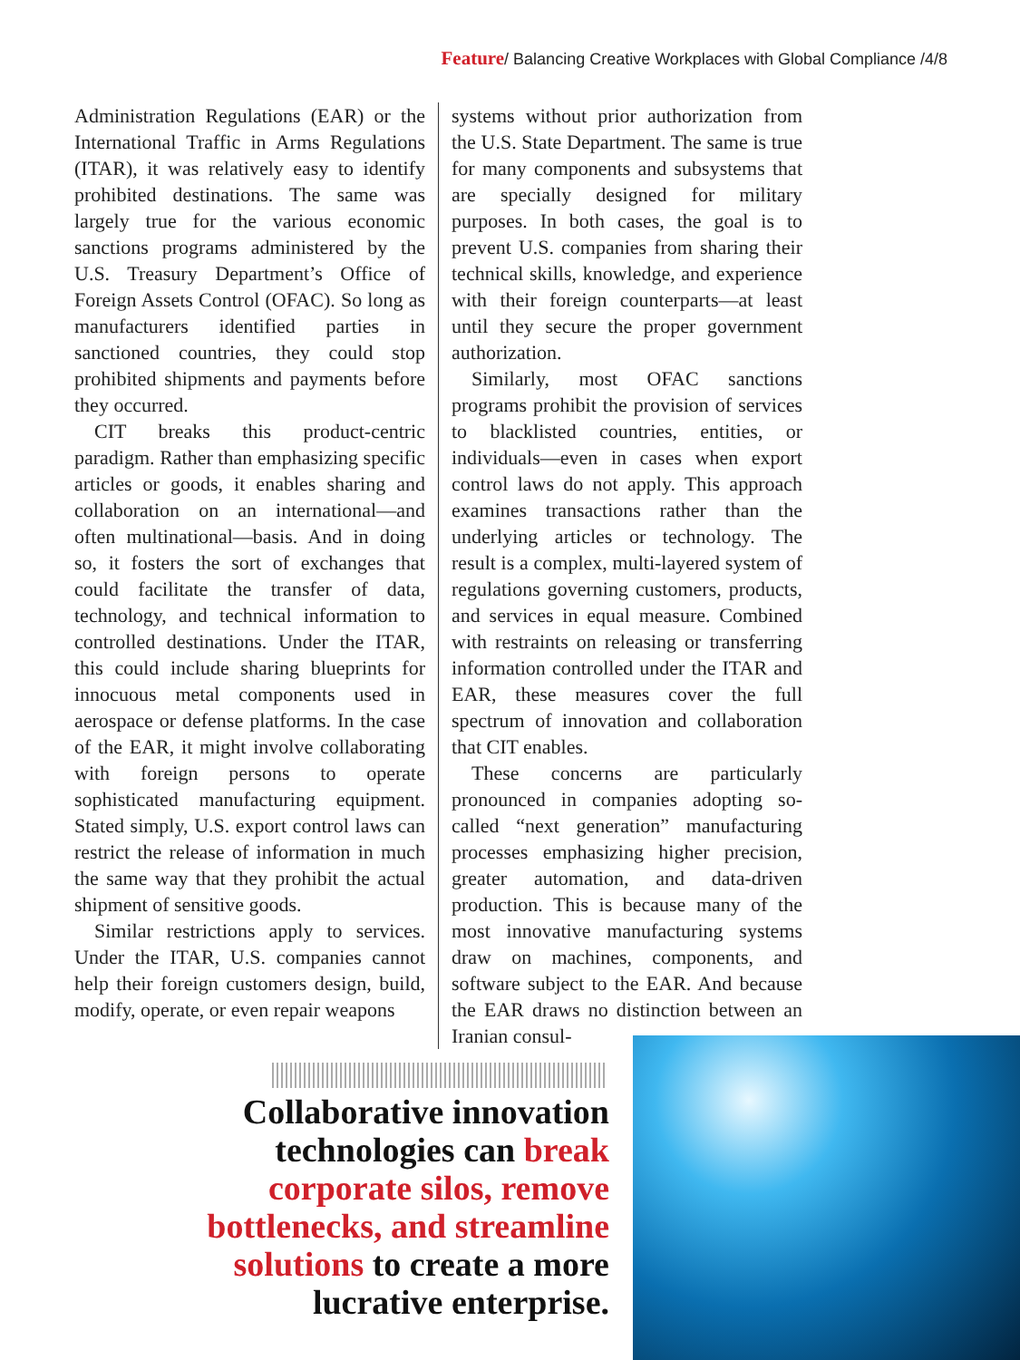Feature/ Balancing Creative Workplaces with Global Compliance /4/8
Administration Regulations (EAR) or the International Traffic in Arms Regulations (ITAR), it was relatively easy to identify prohibited destinations. The same was largely true for the various economic sanctions programs administered by the U.S. Treasury Department’s Office of Foreign Assets Control (OFAC). So long as manufacturers identified parties in sanctioned countries, they could stop prohibited shipments and payments before they occurred.
CIT breaks this product-centric paradigm. Rather than emphasizing specific articles or goods, it enables sharing and collaboration on an international—and often multinational—basis. And in doing so, it fosters the sort of exchanges that could facilitate the transfer of data, technology, and technical information to controlled destinations. Under the ITAR, this could include sharing blueprints for innocuous metal components used in aerospace or defense platforms. In the case of the EAR, it might involve collaborating with foreign persons to operate sophisticated manufacturing equipment. Stated simply, U.S. export control laws can restrict the release of information in much the same way that they prohibit the actual shipment of sensitive goods.
Similar restrictions apply to services. Under the ITAR, U.S. companies cannot help their foreign customers design, build, modify, operate, or even repair weapons
systems without prior authorization from the U.S. State Department. The same is true for many components and subsystems that are specially designed for military purposes. In both cases, the goal is to prevent U.S. companies from sharing their technical skills, knowledge, and experience with their foreign counterparts—at least until they secure the proper government authorization.
Similarly, most OFAC sanctions programs prohibit the provision of services to blacklisted countries, entities, or individuals—even in cases when export control laws do not apply. This approach examines transactions rather than the underlying articles or technology. The result is a complex, multi-layered system of regulations governing customers, products, and services in equal measure. Combined with restraints on releasing or transferring information controlled under the ITAR and EAR, these measures cover the full spectrum of innovation and collaboration that CIT enables.
These concerns are particularly pronounced in companies adopting so-called “next generation” manufacturing processes emphasizing higher precision, greater automation, and data-driven production. This is because many of the most innovative manufacturing systems draw on machines, components, and software subject to the EAR. And because the EAR draws no distinction between an Iranian consul-
Collaborative innovation technologies can break corporate silos, remove bottlenecks, and streamline solutions to create a more lucrative enterprise.